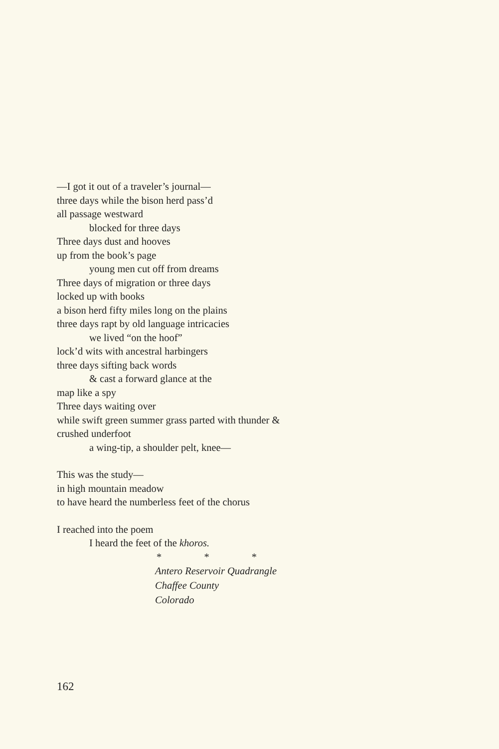—I got it out of a traveler’s journal—
three days while the bison herd pass’d
all passage westward
blocked for three days
Three days dust and hooves
up from the book’s page
young men cut off from dreams
Three days of migration or three days
locked up with books
a bison herd fifty miles long on the plains
three days rapt by old language intricacies
we lived “on the hoof”
lock’d wits with ancestral harbingers
three days sifting back words
& cast a forward glance at the
map like a spy
Three days waiting over
while swift green summer grass parted with thunder &
crushed underfoot
a wing-tip, a shoulder pelt, knee—
This was the study—
in high mountain meadow
to have heard the numberless feet of the chorus
I reached into the poem
I heard the feet of the khoros.
* * *
Antero Reservoir Quadrangle
Chaffee County
Colorado
162